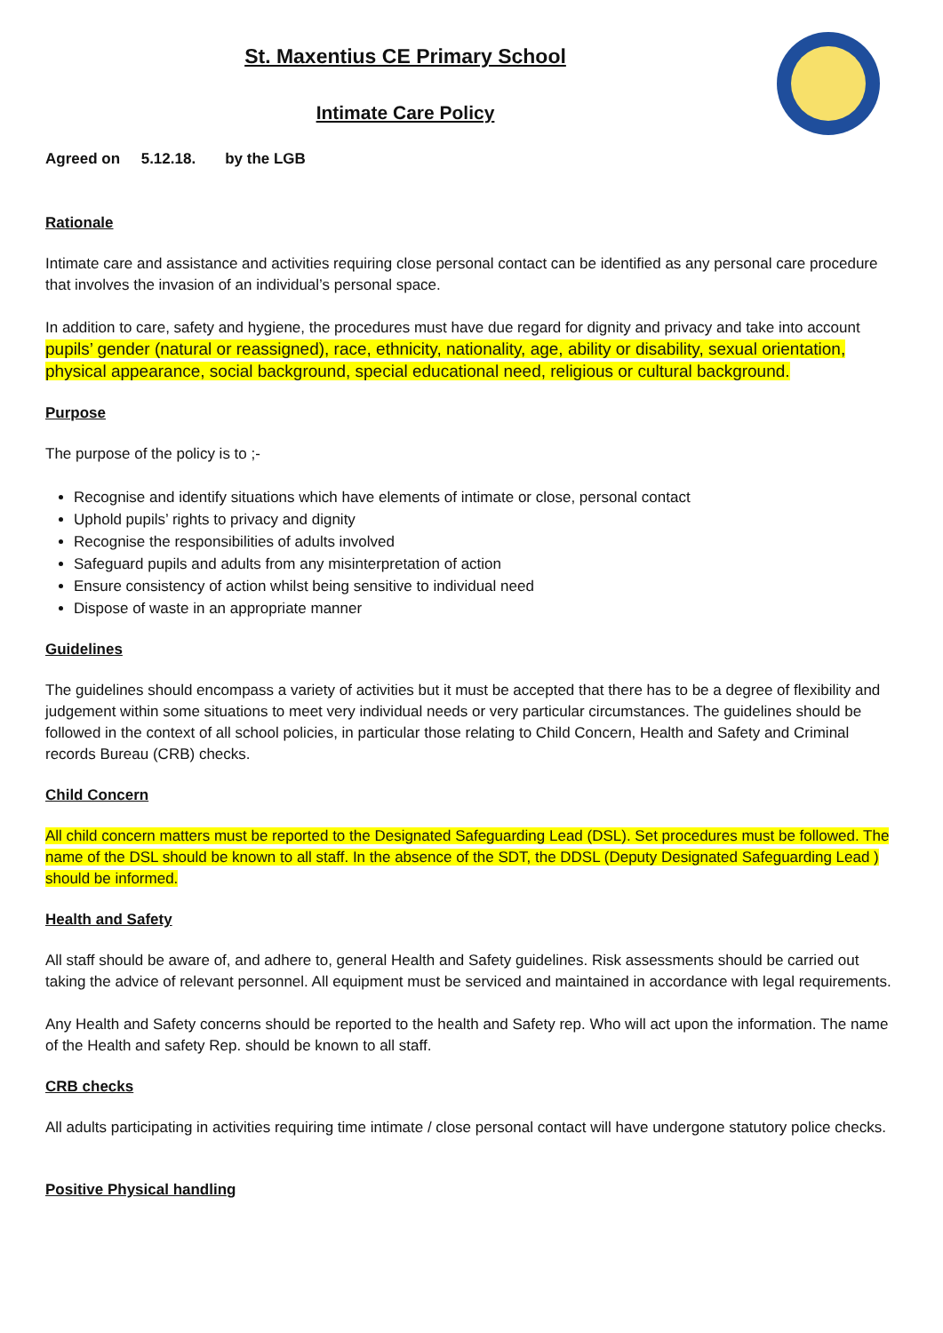St. Maxentius CE Primary School
Intimate Care Policy
Agreed on 5.12.18. by the LGB
Rationale
Intimate care and assistance and activities requiring close personal contact can be identified as any personal care procedure that involves the invasion of an individual’s personal space.
In addition to care, safety and hygiene, the procedures must have due regard for dignity and privacy and take into account pupils’ gender (natural or reassigned), race, ethnicity, nationality, age, ability or disability, sexual orientation, physical appearance, social background, special educational need, religious or cultural background.
Purpose
The purpose of the policy is to ;-
Recognise and identify situations which have elements of intimate or close, personal contact
Uphold pupils’ rights to privacy and dignity
Recognise the responsibilities of adults involved
Safeguard pupils and adults from any misinterpretation of action
Ensure consistency of action whilst being sensitive to individual need
Dispose of waste in an appropriate manner
Guidelines
The guidelines should encompass a variety of activities but it must be accepted that there has to be a degree of flexibility and judgement within some situations to meet very individual needs or very particular circumstances. The guidelines should be followed in the context of all school policies, in particular those relating to Child Concern, Health and Safety and Criminal records Bureau (CRB) checks.
Child Concern
All child concern matters must be reported to the Designated Safeguarding Lead (DSL). Set procedures must be followed. The name of the DSL should be known to all staff. In the absence of the SDT, the DDSL (Deputy Designated Safeguarding Lead ) should be informed.
Health and Safety
All staff should be aware of, and adhere to, general Health and Safety guidelines. Risk assessments should be carried out taking the advice of relevant personnel. All equipment must be serviced and maintained in accordance with legal requirements.
Any Health and Safety concerns should be reported to the health and Safety rep. Who will act upon the information. The name of the Health and safety Rep. should be known to all staff.
CRB checks
All adults participating in activities requiring time intimate / close personal contact will have undergone statutory police checks.
Positive Physical handling